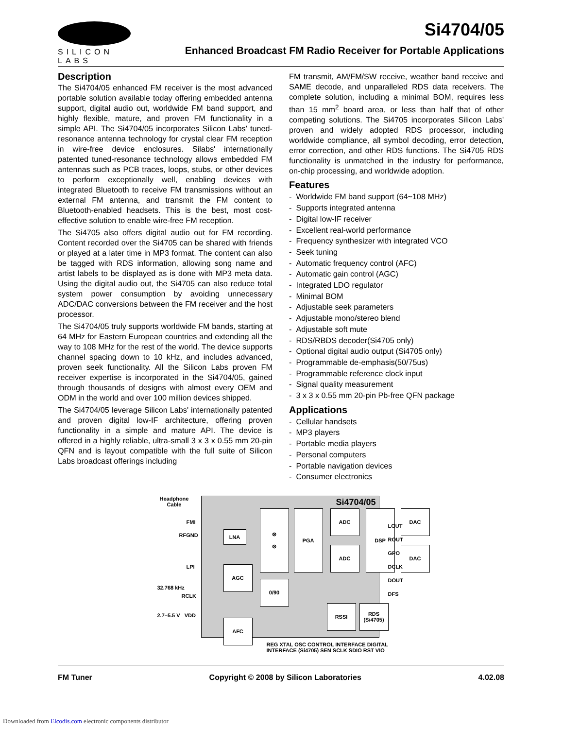SILICON LABS
Si4704/05
Enhanced Broadcast FM Radio Receiver for Portable Applications
Description
The Si4704/05 enhanced FM receiver is the most advanced portable solution available today offering embedded antenna support, digital audio out, worldwide FM band support, and highly flexible, mature, and proven FM functionality in a simple API. The Si4704/05 incorporates Silicon Labs' tuned-resonance antenna technology for crystal clear FM reception in wire-free device enclosures. Silabs' internationally patented tuned-resonance technology allows embedded FM antennas such as PCB traces, loops, stubs, or other devices to perform exceptionally well, enabling devices with integrated Bluetooth to receive FM transmissions without an external FM antenna, and transmit the FM content to Bluetooth-enabled headsets. This is the best, most cost-effective solution to enable wire-free FM reception.
The Si4705 also offers digital audio out for FM recording. Content recorded over the Si4705 can be shared with friends or played at a later time in MP3 format. The content can also be tagged with RDS information, allowing song name and artist labels to be displayed as is done with MP3 meta data. Using the digital audio out, the Si4705 can also reduce total system power consumption by avoiding unnecessary ADC/DAC conversions between the FM receiver and the host processor.
The Si4704/05 truly supports worldwide FM bands, starting at 64 MHz for Eastern European countries and extending all the way to 108 MHz for the rest of the world. The device supports channel spacing down to 10 kHz, and includes advanced, proven seek functionality. All the Silicon Labs proven FM receiver expertise is incorporated in the Si4704/05, gained through thousands of designs with almost every OEM and ODM in the world and over 100 million devices shipped.
The Si4704/05 leverage Silicon Labs' internationally patented and proven digital low-IF architecture, offering proven functionality in a simple and mature API. The device is offered in a highly reliable, ultra-small 3 x 3 x 0.55 mm 20-pin QFN and is layout compatible with the full suite of Silicon Labs broadcast offerings including
FM transmit, AM/FM/SW receive, weather band receive and SAME decode, and unparalleled RDS data receivers. The complete solution, including a minimal BOM, requires less than 15 mm<sup>2</sup> board area, or less than half that of other competing solutions. The Si4705 incorporates Silicon Labs' proven and widely adopted RDS processor, including worldwide compliance, all symbol decoding, error detection, error correction, and other RDS functions. The Si4705 RDS functionality is unmatched in the industry for performance, on-chip processing, and worldwide adoption.
Features
- Worldwide FM band support (64~108 MHz)
- Supports integrated antenna
- Digital low-IF receiver
- Excellent real-world performance
- Frequency synthesizer with integrated VCO
- Seek tuning
- Automatic frequency control (AFC)
- Automatic gain control (AGC)
- Integrated LDO regulator
- Minimal BOM
- Adjustable seek parameters
- Adjustable mono/stereo blend
- Adjustable soft mute
- RDS/RBDS decoder(Si4705 only)
- Optional digital audio output (Si4705 only)
- Programmable de-emphasis(50/75us)
- Programmable reference clock input
- Signal quality measurement
- 3 x 3 x 0.55 mm 20-pin Pb-free QFN package
Applications
- Cellular handsets
- MP3 players
- Portable media players
- Personal computers
- Portable navigation devices
- Consumer electronics
Headphone Cable
FMI
RFGND
LPI
32.768 kHz
RCLK
2.7–5.5 V VDD
Si4704/05
LNA
⊗
⊗
PGA ADC
ADC
DSP DAC
DAC
AGC
0/90
AFC
RSSI
RDS (Si4705)
LOUT
ROUT
GPO
DCLK
DOUT
DFS
REG XTAL OSC CONTROL INTERFACE DIGITAL INTERFACE (Si4705) SEN SCLK SDIO RST VIO
FM Tuner Copyright © 2008 by Silicon Laboratories 4.02.08
Downloaded from Elcodis.com electronic components distributor